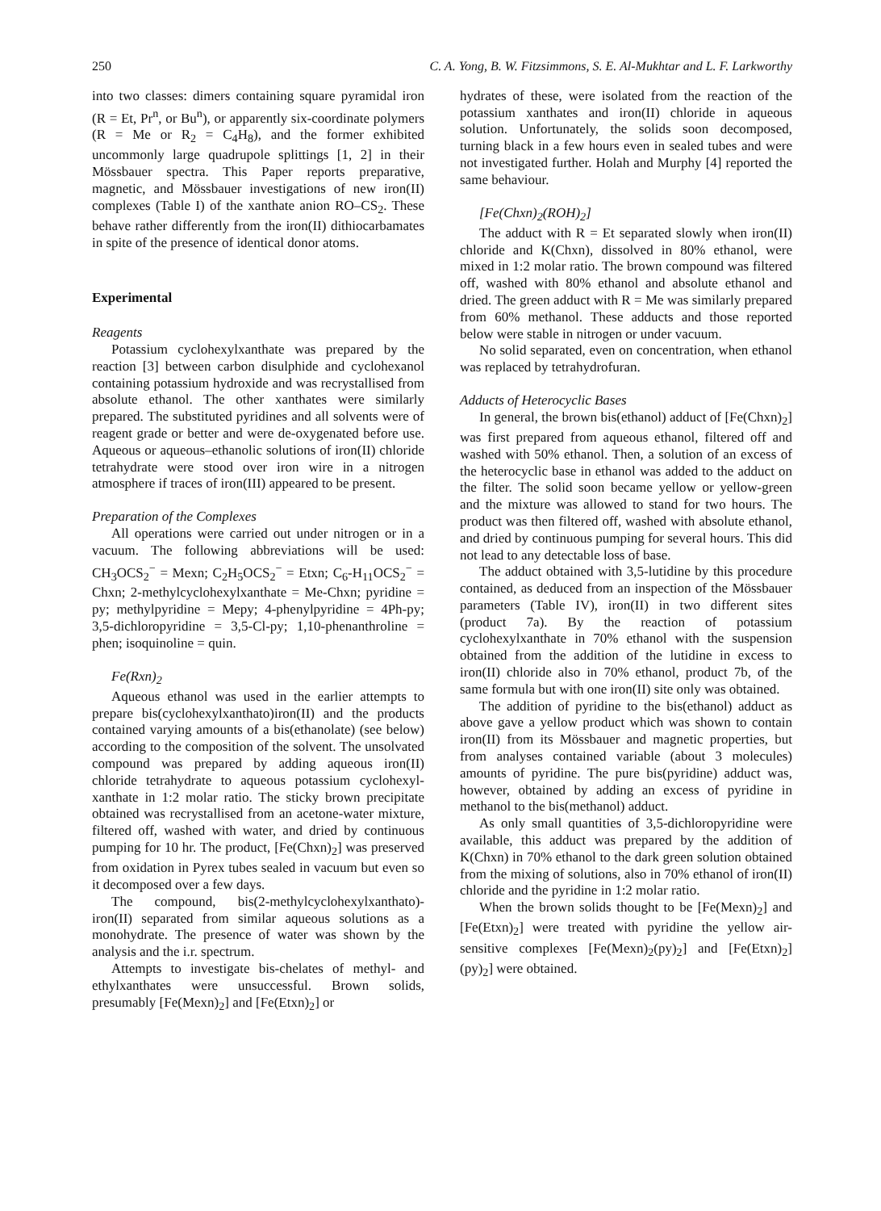250 C. A. Yong, B. W. Fitzsimmons, S. E. Al-Mukhtar and L. F. Larkworthy
into two classes: dimers containing square pyramidal iron (R = Et, Pr<sup>n</sup>, or Bu<sup>n</sup>), or apparently six-coordinate polymers (R = Me or R<sub>2</sub> = C<sub>4</sub>H<sub>8</sub>), and the former exhibited uncommonly large quadrupole splittings [1, 2] in their Mössbauer spectra. This Paper reports preparative, magnetic, and Mössbauer investigations of new iron(II) complexes (Table I) of the xanthate anion RO–CS<sub>2</sub>. These behave rather differently from the iron(II) dithiocarbamates in spite of the presence of identical donor atoms.
Experimental
Reagents
Potassium cyclohexylxanthate was prepared by the reaction [3] between carbon disulphide and cyclohexanol containing potassium hydroxide and was recrystallised from absolute ethanol. The other xanthates were similarly prepared. The substituted pyridines and all solvents were of reagent grade or better and were de-oxygenated before use. Aqueous or aqueous–ethanolic solutions of iron(II) chloride tetrahydrate were stood over iron wire in a nitrogen atmosphere if traces of iron(III) appeared to be present.
Preparation of the Complexes
All operations were carried out under nitrogen or in a vacuum. The following abbreviations will be used: CH<sub>3</sub>OCS<sub>2</sub><sup>−</sup> = Mexn; C<sub>2</sub>H<sub>5</sub>OCS<sub>2</sub><sup>−</sup> = Etxn; C<sub>6</sub>-H<sub>11</sub>OCS<sub>2</sub><sup>−</sup> = Chxn; 2-methylcyclohexylxanthate = Me-Chxn; pyridine = py; methylpyridine = Mepy; 4-phenylpyridine = 4Ph-py; 3,5-dichloropyridine = 3,5-Cl-py; 1,10-phenanthroline = phen; isoquinoline = quin.
Fe(Rxn)<sub>2</sub>
Aqueous ethanol was used in the earlier attempts to prepare bis(cyclohexylxanthato)iron(II) and the products contained varying amounts of a bis(ethanolate) (see below) according to the composition of the solvent. The unsolvated compound was prepared by adding aqueous iron(II) chloride tetrahydrate to aqueous potassium cyclohexyl-xanthate in 1:2 molar ratio. The sticky brown precipitate obtained was recrystallised from an acetone-water mixture, filtered off, washed with water, and dried by continuous pumping for 10 hr. The product, [Fe(Chxn)<sub>2</sub>] was preserved from oxidation in Pyrex tubes sealed in vacuum but even so it decomposed over a few days.
The compound, bis(2-methylcyclohexylxanthato)-iron(II) separated from similar aqueous solutions as a monohydrate. The presence of water was shown by the analysis and the i.r. spectrum.
Attempts to investigate bis-chelates of methyl- and ethylxanthates were unsuccessful. Brown solids, presumably [Fe(Mexn)<sub>2</sub>] and [Fe(Etxn)<sub>2</sub>] or
hydrates of these, were isolated from the reaction of the potassium xanthates and iron(II) chloride in aqueous solution. Unfortunately, the solids soon decomposed, turning black in a few hours even in sealed tubes and were not investigated further. Holah and Murphy [4] reported the same behaviour.
[Fe(Chxn)<sub>2</sub>(ROH)<sub>2</sub>]
The adduct with R = Et separated slowly when iron(II) chloride and K(Chxn), dissolved in 80% ethanol, were mixed in 1:2 molar ratio. The brown compound was filtered off, washed with 80% ethanol and absolute ethanol and dried. The green adduct with R = Me was similarly prepared from 60% methanol. These adducts and those reported below were stable in nitrogen or under vacuum.
No solid separated, even on concentration, when ethanol was replaced by tetrahydrofuran.
Adducts of Heterocyclic Bases
In general, the brown bis(ethanol) adduct of [Fe(Chxn)<sub>2</sub>] was first prepared from aqueous ethanol, filtered off and washed with 50% ethanol. Then, a solution of an excess of the heterocyclic base in ethanol was added to the adduct on the filter. The solid soon became yellow or yellow-green and the mixture was allowed to stand for two hours. The product was then filtered off, washed with absolute ethanol, and dried by continuous pumping for several hours. This did not lead to any detectable loss of base.
The adduct obtained with 3,5-lutidine by this procedure contained, as deduced from an inspection of the Mössbauer parameters (Table IV), iron(II) in two different sites (product 7a). By the reaction of potassium cyclohexylxanthate in 70% ethanol with the suspension obtained from the addition of the lutidine in excess to iron(II) chloride also in 70% ethanol, product 7b, of the same formula but with one iron(II) site only was obtained.
The addition of pyridine to the bis(ethanol) adduct as above gave a yellow product which was shown to contain iron(II) from its Mössbauer and magnetic properties, but from analyses contained variable (about 3 molecules) amounts of pyridine. The pure bis(pyridine) adduct was, however, obtained by adding an excess of pyridine in methanol to the bis(methanol) adduct.
As only small quantities of 3,5-dichloropyridine were available, this adduct was prepared by the addition of K(Chxn) in 70% ethanol to the dark green solution obtained from the mixing of solutions, also in 70% ethanol of iron(II) chloride and the pyridine in 1:2 molar ratio.
When the brown solids thought to be [Fe(Mexn)<sub>2</sub>] and [Fe(Etxn)<sub>2</sub>] were treated with pyridine the yellow air-sensitive complexes [Fe(Mexn)<sub>2</sub>(py)<sub>2</sub>] and [Fe(Etxn)<sub>2</sub>](py)<sub>2</sub>] were obtained.